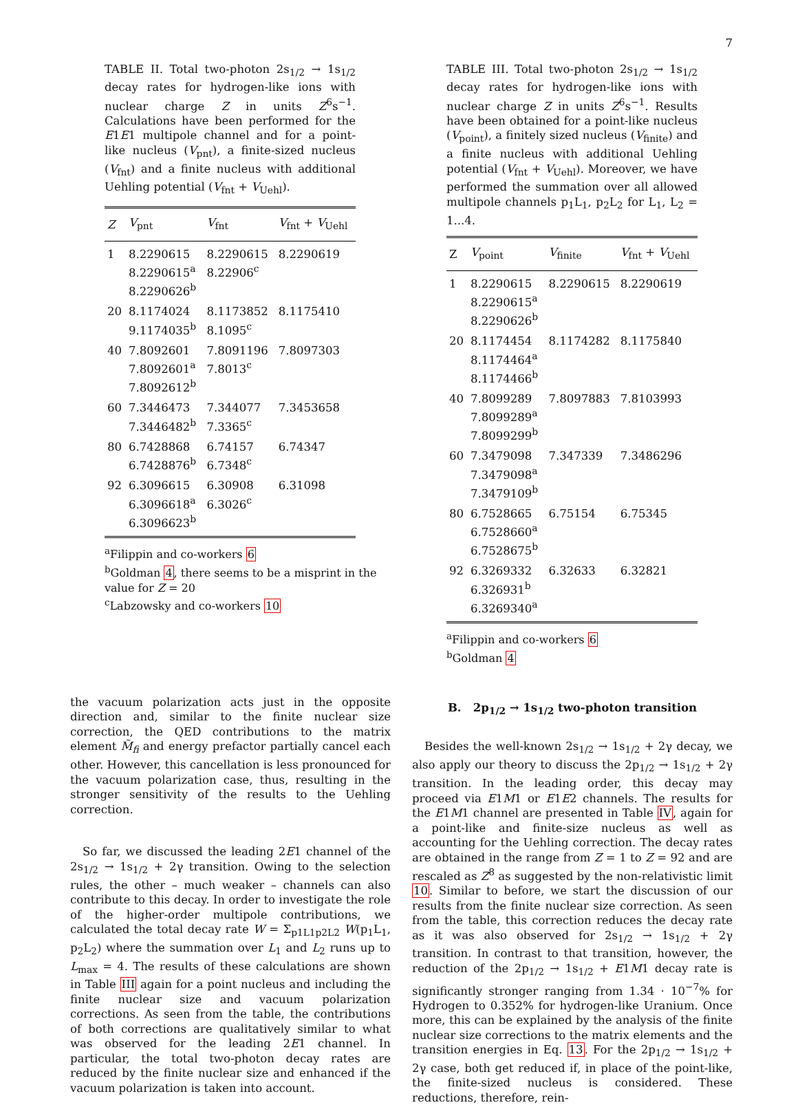7
TABLE II. Total two-photon 2s<sub>1/2</sub> → 1s<sub>1/2</sub> decay rates for hydrogen-like ions with nuclear charge Z in units Z<sup>6</sup>s<sup>−1</sup>. Calculations have been performed for the E1E1 multipole channel and for a point-like nucleus (V<sub>pnt</sub>), a finite-sized nucleus (V<sub>fnt</sub>) and a finite nucleus with additional Uehling potential (V<sub>fnt</sub> + V<sub>Uehl</sub>).
| Z | V<sub>pnt</sub> | V<sub>fnt</sub> | V<sub>fnt</sub> + V<sub>Uehl</sub> |
| --- | --- | --- | --- |
| 1 | 8.2290615 8.2290615<sup>a</sup> 8.2290626<sup>b</sup> | 8.2290615 8.22906<sup>c</sup> | 8.2290619 |
| 20 | 8.1174024 9.1174035<sup>b</sup> | 8.1173852 8.1095<sup>c</sup> | 8.1175410 |
| 40 | 7.8092601 7.8092601<sup>a</sup> 7.8092612<sup>b</sup> | 7.8091196 7.8013<sup>c</sup> | 7.8097303 |
| 60 | 7.3446473 7.3446482<sup>b</sup> | 7.344077 7.3365<sup>c</sup> | 7.3453658 |
| 80 | 6.7428868 6.7428876<sup>b</sup> | 6.74157 6.7348<sup>c</sup> | 6.74347 |
| 92 | 6.3096615 6.3096618<sup>a</sup> 6.3096623<sup>b</sup> | 6.30908 6.3026<sup>c</sup> | 6.31098 |
<sup>a</sup> Filippin and co-workers 6
<sup>b</sup> Goldman 4, there seems to be a misprint in the value for Z = 20
<sup>c</sup> Labzowsky and co-workers 10
the vacuum polarization acts just in the opposite direction and, similar to the finite nuclear size correction, the QED contributions to the matrix element M̃<sub>fi</sub> and energy prefactor partially cancel each other. However, this cancellation is less pronounced for the vacuum polarization case, thus, resulting in the stronger sensitivity of the results to the Uehling correction.
So far, we discussed the leading 2E1 channel of the 2s<sub>1/2</sub> → 1s<sub>1/2</sub> + 2γ transition. Owing to the selection rules, the other – much weaker – channels can also contribute to this decay. In order to investigate the role of the higher-order multipole contributions, we calculated the total decay rate W = Σ<sub>p1L1p2L2</sub> W(p<sub>1</sub>L<sub>1</sub>, p<sub>2</sub>L<sub>2</sub>) where the summation over L<sub>1</sub> and L<sub>2</sub> runs up to L<sub>max</sub> = 4. The results of these calculations are shown in Table III again for a point nucleus and including the finite nuclear size and vacuum polarization corrections. As seen from the table, the contributions of both corrections are qualitatively similar to what was observed for the leading 2E1 channel. In particular, the total two-photon decay rates are reduced by the finite nuclear size and enhanced if the vacuum polarization is taken into account.
TABLE III. Total two-photon 2s<sub>1/2</sub> → 1s<sub>1/2</sub> decay rates for hydrogen-like ions with nuclear charge Z in units Z<sup>6</sup>s<sup>−1</sup>. Results have been obtained for a point-like nucleus (V<sub>point</sub>), a finitely sized nucleus (V<sub>finite</sub>) and a finite nucleus with additional Uehling potential (V<sub>fnt</sub> + V<sub>Uehl</sub>). Moreover, we have performed the summation over all allowed multipole channels p<sub>1</sub>L<sub>1</sub>, p<sub>2</sub>L<sub>2</sub> for L<sub>1</sub>, L<sub>2</sub> = 1...4.
| Z | V<sub>point</sub> | V<sub>finite</sub> | V<sub>fnt</sub> + V<sub>Uehl</sub> |
| --- | --- | --- | --- |
| 1 | 8.2290615 8.2290615<sup>a</sup> 8.2290626<sup>b</sup> | 8.2290615 | 8.2290619 |
| 20 | 8.1174454 8.1174464<sup>a</sup> 8.1174466<sup>b</sup> | 8.1174282 | 8.1175840 |
| 40 | 7.8099289 7.8099289<sup>a</sup> 7.8099299<sup>b</sup> | 7.8097883 | 7.8103993 |
| 60 | 7.3479098 7.3479098<sup>a</sup> 7.3479109<sup>b</sup> | 7.347339 | 7.3486296 |
| 80 | 6.7528665 6.7528660<sup>a</sup> 6.7528675<sup>b</sup> | 6.75154 | 6.75345 |
| 92 | 6.3269332 6.326931<sup>b</sup> 6.3269340<sup>a</sup> | 6.32633 | 6.32821 |
<sup>a</sup> Filippin and co-workers 6
<sup>b</sup> Goldman 4
B. 2p<sub>1/2</sub> → 1s<sub>1/2</sub> two-photon transition
Besides the well-known 2s<sub>1/2</sub> → 1s<sub>1/2</sub> + 2γ decay, we also apply our theory to discuss the 2p<sub>1/2</sub> → 1s<sub>1/2</sub> + 2γ transition. In the leading order, this decay may proceed via E1M1 or E1E2 channels. The results for the E1M1 channel are presented in Table IV, again for a point-like and finite-size nucleus as well as accounting for the Uehling correction. The decay rates are obtained in the range from Z = 1 to Z = 92 and are rescaled as Z<sup>8</sup> as suggested by the non-relativistic limit 10. Similar to before, we start the discussion of our results from the finite nuclear size correction. As seen from the table, this correction reduces the decay rate as it was also observed for 2s<sub>1/2</sub> → 1s<sub>1/2</sub> + 2γ transition. In contrast to that transition, however, the reduction of the 2p<sub>1/2</sub> → 1s<sub>1/2</sub> + E1M1 decay rate is significantly stronger ranging from 1.34 · 10<sup>−7</sup>% for Hydrogen to 0.352% for hydrogen-like Uranium. Once more, this can be explained by the analysis of the finite nuclear size corrections to the matrix elements and the transition energies in Eq. 13. For the 2p<sub>1/2</sub> → 1s<sub>1/2</sub> + 2γ case, both get reduced if, in place of the point-like, the finite-sized nucleus is considered. These reductions, therefore, rein-